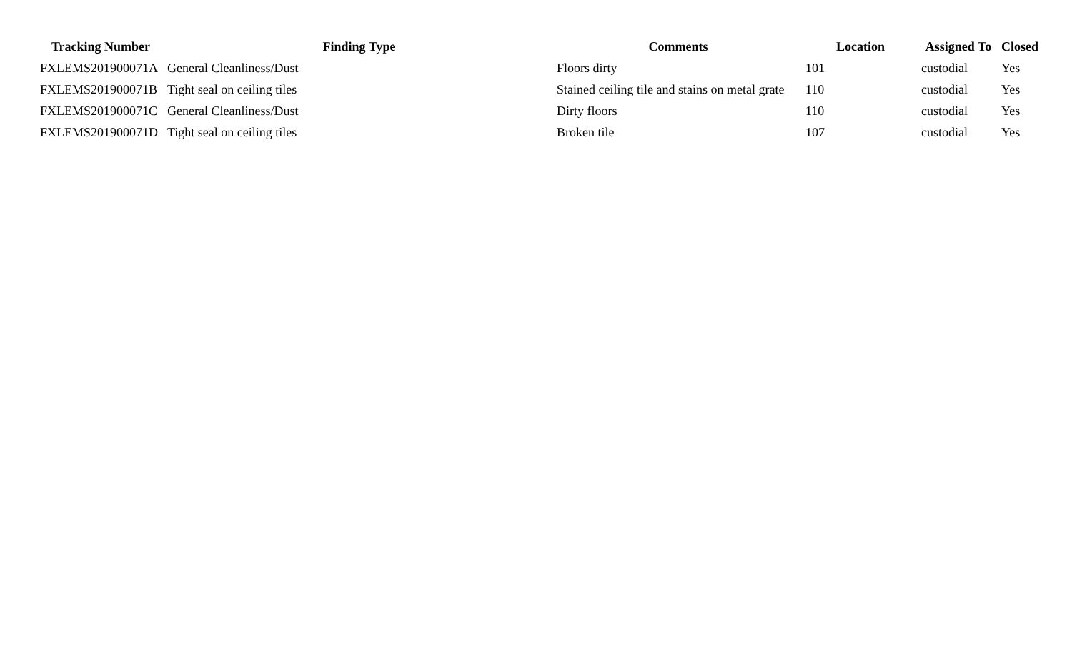| Tracking Number | Finding Type | Comments | Location | Assigned To | Closed |
| --- | --- | --- | --- | --- | --- |
| FXLEMS201900071A | General Cleanliness/Dust | Floors dirty | 101 | custodial | Yes |
| FXLEMS201900071B | Tight seal on ceiling tiles | Stained ceiling tile and stains on metal grate | 110 | custodial | Yes |
| FXLEMS201900071C | General Cleanliness/Dust | Dirty floors | 110 | custodial | Yes |
| FXLEMS201900071D | Tight seal on ceiling tiles | Broken tile | 107 | custodial | Yes |